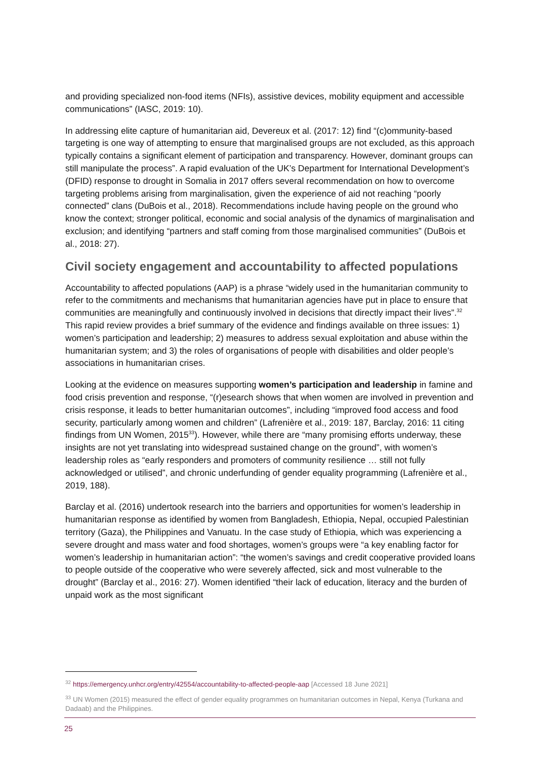and providing specialized non-food items (NFIs), assistive devices, mobility equipment and accessible communications” (IASC, 2019: 10).
In addressing elite capture of humanitarian aid, Devereux et al. (2017: 12) find “(c)ommunity-based targeting is one way of attempting to ensure that marginalised groups are not excluded, as this approach typically contains a significant element of participation and transparency. However, dominant groups can still manipulate the process”. A rapid evaluation of the UK’s Department for International Development’s (DFID) response to drought in Somalia in 2017 offers several recommendation on how to overcome targeting problems arising from marginalisation, given the experience of aid not reaching “poorly connected” clans (DuBois et al., 2018). Recommendations include having people on the ground who know the context; stronger political, economic and social analysis of the dynamics of marginalisation and exclusion; and identifying “partners and staff coming from those marginalised communities” (DuBois et al., 2018: 27).
Civil society engagement and accountability to affected populations
Accountability to affected populations (AAP) is a phrase “widely used in the humanitarian community to refer to the commitments and mechanisms that humanitarian agencies have put in place to ensure that communities are meaningfully and continuously involved in decisions that directly impact their lives”.<sup>32</sup> This rapid review provides a brief summary of the evidence and findings available on three issues: 1) women’s participation and leadership; 2) measures to address sexual exploitation and abuse within the humanitarian system; and 3) the roles of organisations of people with disabilities and older people’s associations in humanitarian crises.
Looking at the evidence on measures supporting women’s participation and leadership in famine and food crisis prevention and response, “(r)esearch shows that when women are involved in prevention and crisis response, it leads to better humanitarian outcomes”, including “improved food access and food security, particularly among women and children” (Lafrenière et al., 2019: 187, Barclay, 2016: 11 citing findings from UN Women, 2015<sup>33</sup>). However, while there are “many promising efforts underway, these insights are not yet translating into widespread sustained change on the ground”, with women’s leadership roles as “early responders and promoters of community resilience … still not fully acknowledged or utilised”, and chronic underfunding of gender equality programming (Lafrenière et al., 2019, 188).
Barclay et al. (2016) undertook research into the barriers and opportunities for women’s leadership in humanitarian response as identified by women from Bangladesh, Ethiopia, Nepal, occupied Palestinian territory (Gaza), the Philippines and Vanuatu. In the case study of Ethiopia, which was experiencing a severe drought and mass water and food shortages, women’s groups were “a key enabling factor for women’s leadership in humanitarian action”: “the women’s savings and credit cooperative provided loans to people outside of the cooperative who were severely affected, sick and most vulnerable to the drought” (Barclay et al., 2016: 27). Women identified “their lack of education, literacy and the burden of unpaid work as the most significant
<sup>32</sup> https://emergency.unhcr.org/entry/42554/accountability-to-affected-people-aap [Accessed 18 June 2021]
<sup>33</sup> UN Women (2015) measured the effect of gender equality programmes on humanitarian outcomes in Nepal, Kenya (Turkana and Dadaab) and the Philippines.
25